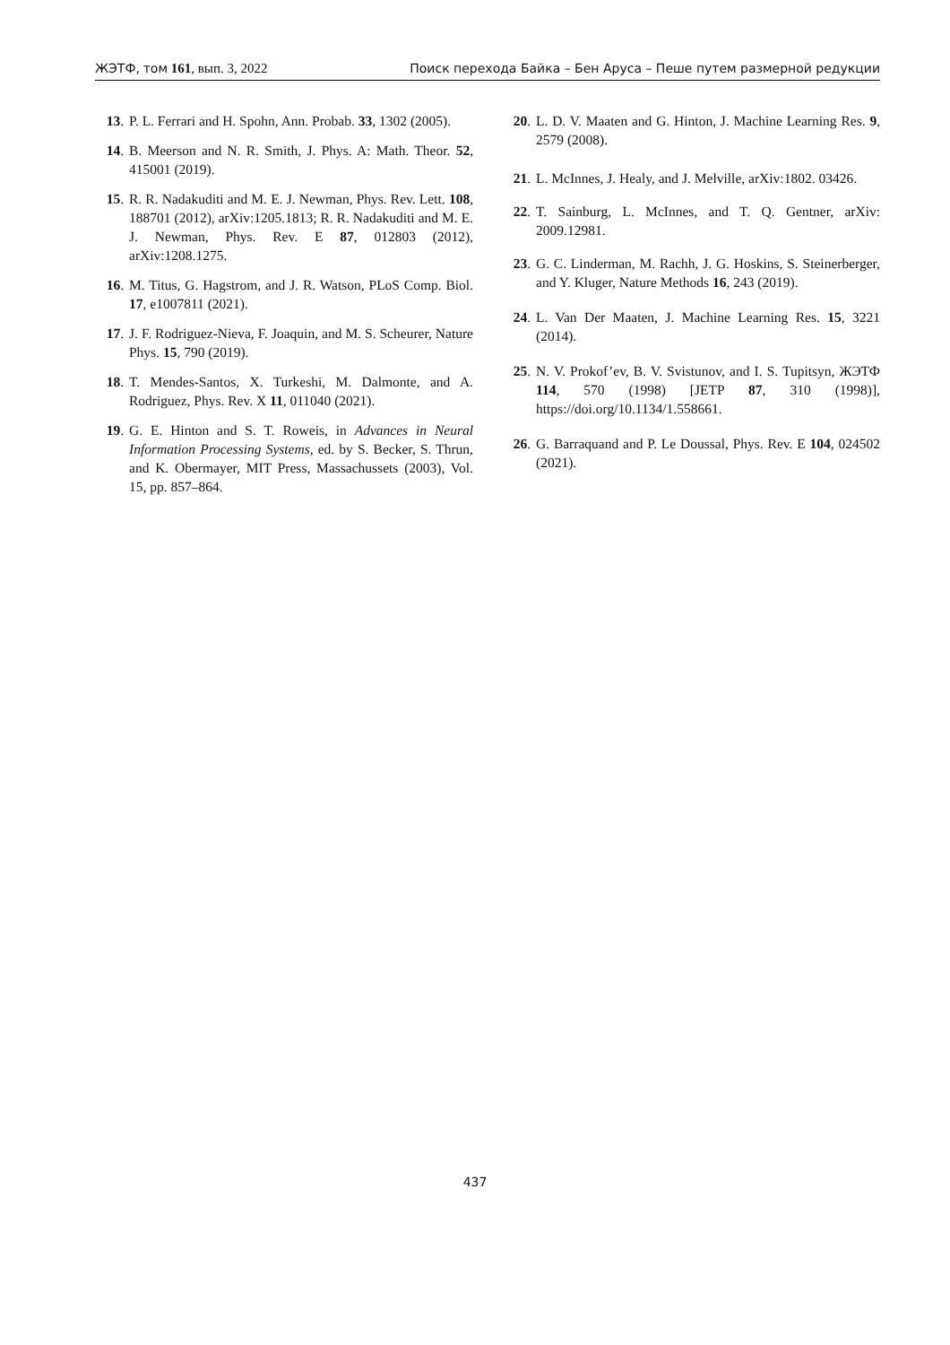ЖЭТФ, том 161, вып. 3, 2022 Поиск перехода Байка – Бен Аруса – Пеше путем размерной редукции
13. P. L. Ferrari and H. Spohn, Ann. Probab. 33, 1302 (2005).
14. B. Meerson and N. R. Smith, J. Phys. A: Math. Theor. 52, 415001 (2019).
15. R. R. Nadakuditi and M. E. J. Newman, Phys. Rev. Lett. 108, 188701 (2012), arXiv:1205.1813; R. R. Nadakuditi and M. E. J. Newman, Phys. Rev. E 87, 012803 (2012), arXiv:1208.1275.
16. M. Titus, G. Hagstrom, and J. R. Watson, PLoS Comp. Biol. 17, e1007811 (2021).
17. J. F. Rodriguez-Nieva, F. Joaquin, and M. S. Scheurer, Nature Phys. 15, 790 (2019).
18. T. Mendes-Santos, X. Turkeshi, M. Dalmonte, and A. Rodriguez, Phys. Rev. X 11, 011040 (2021).
19. G. E. Hinton and S. T. Roweis, in Advances in Neural Information Processing Systems, ed. by S. Becker, S. Thrun, and K. Obermayer, MIT Press, Massachussets (2003), Vol. 15, pp. 857–864.
20. L. D. V. Maaten and G. Hinton, J. Machine Learning Res. 9, 2579 (2008).
21. L. McInnes, J. Healy, and J. Melville, arXiv:1802. 03426.
22. T. Sainburg, L. McInnes, and T. Q. Gentner, arXiv: 2009.12981.
23. G. C. Linderman, M. Rachh, J. G. Hoskins, S. Steinerberger, and Y. Kluger, Nature Methods 16, 243 (2019).
24. L. Van Der Maaten, J. Machine Learning Res. 15, 3221 (2014).
25. N. V. Prokof’ev, B. V. Svistunov, and I. S. Tupitsyn, ЖЭТФ 114, 570 (1998) [JETP 87, 310 (1998)], https://doi.org/10.1134/1.558661.
26. G. Barraquand and P. Le Doussal, Phys. Rev. E 104, 024502 (2021).
437